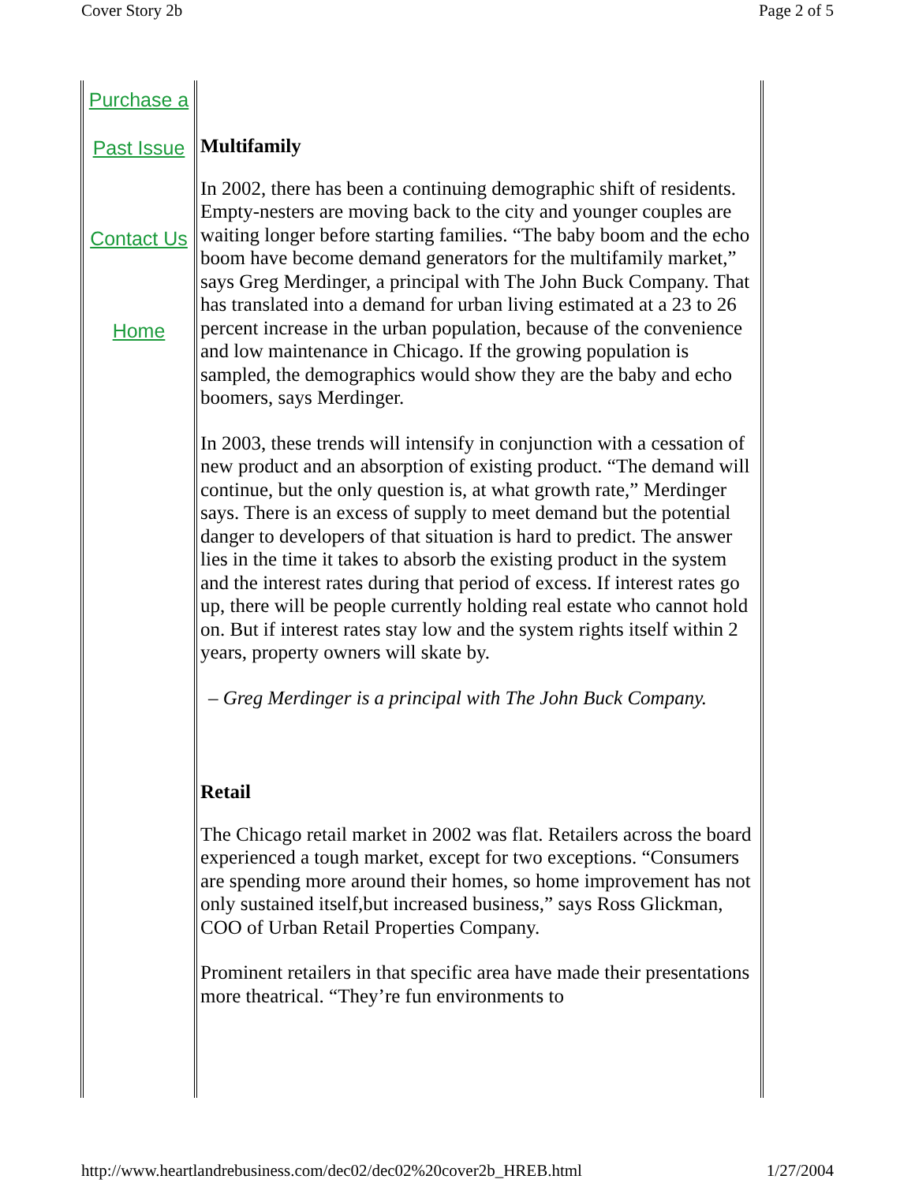Cover Story 2b Page 2 of 5
Purchase a
Past Issue
Contact Us
Home
Multifamily
In 2002, there has been a continuing demographic shift of residents. Empty-nesters are moving back to the city and younger couples are waiting longer before starting families. “The baby boom and the echo boom have become demand generators for the multifamily market,” says Greg Merdinger, a principal with The John Buck Company. That has translated into a demand for urban living estimated at a 23 to 26 percent increase in the urban population, because of the convenience and low maintenance in Chicago. If the growing population is sampled, the demographics would show they are the baby and echo boomers, says Merdinger.
In 2003, these trends will intensify in conjunction with a cessation of new product and an absorption of existing product. “The demand will continue, but the only question is, at what growth rate,” Merdinger says. There is an excess of supply to meet demand but the potential danger to developers of that situation is hard to predict. The answer lies in the time it takes to absorb the existing product in the system and the interest rates during that period of excess. If interest rates go up, there will be people currently holding real estate who cannot hold on. But if interest rates stay low and the system rights itself within 2 years, property owners will skate by.
– Greg Merdinger is a principal with The John Buck Company.
Retail
The Chicago retail market in 2002 was flat. Retailers across the board experienced a tough market, except for two exceptions. “Consumers are spending more around their homes, so home improvement has not only sustained itself,but increased business,” says Ross Glickman, COO of Urban Retail Properties Company.
Prominent retailers in that specific area have made their presentations more theatrical. “They’re fun environments to
http://www.heartlandrebusiness.com/dec02/dec02%20cover2b_HREB.html 1/27/2004